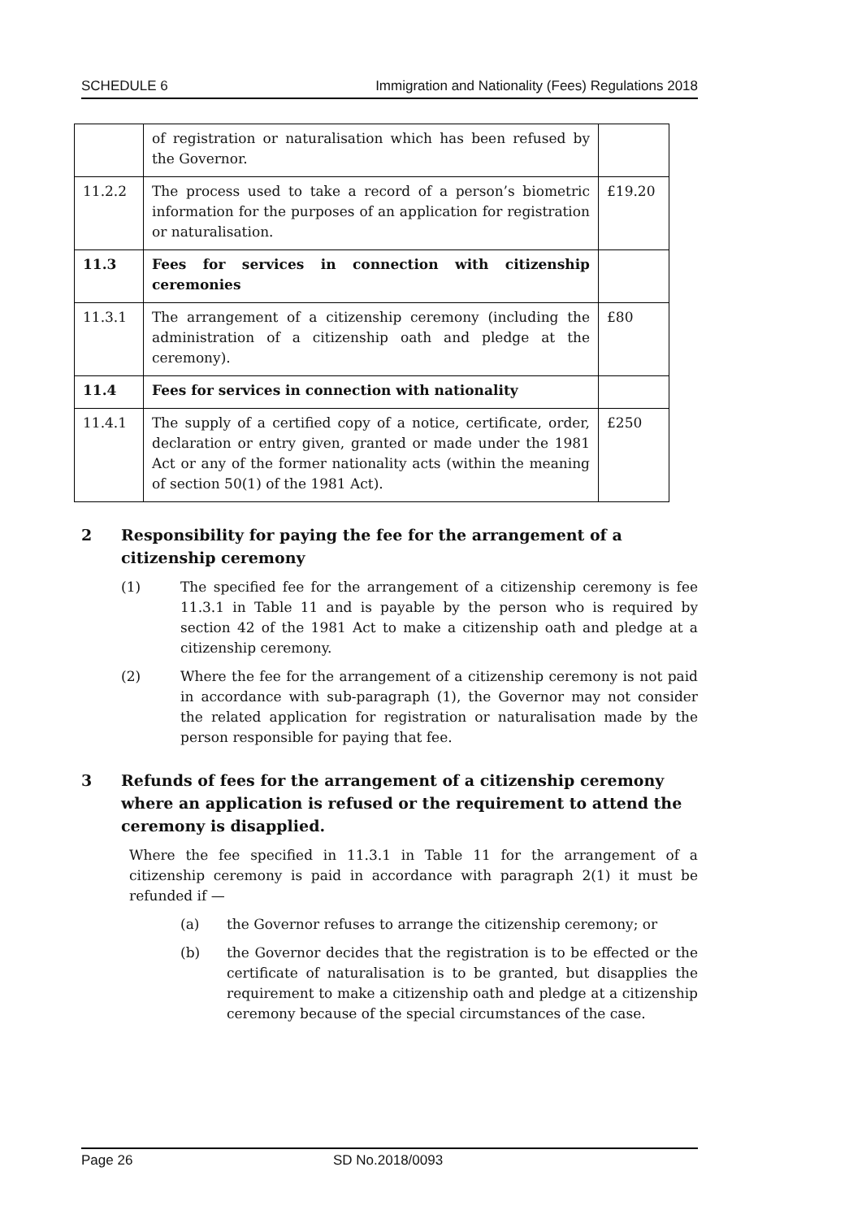SCHEDULE 6 Immigration and Nationality (Fees) Regulations 2018
| | of registration or naturalisation which has been refused by the Governor. | |
| 11.2.2 | The process used to take a record of a person’s biometric information for the purposes of an application for registration or naturalisation. | £19.20 |
| 11.3 | Fees for services in connection with citizenship ceremonies | |
| 11.3.1 | The arrangement of a citizenship ceremony (including the administration of a citizenship oath and pledge at the ceremony). | £80 |
| 11.4 | Fees for services in connection with nationality | |
| 11.4.1 | The supply of a certified copy of a notice, certificate, order, declaration or entry given, granted or made under the 1981 Act or any of the former nationality acts (within the meaning of section 50(1) of the 1981 Act). | £250 |
2 Responsibility for paying the fee for the arrangement of a citizenship ceremony
(1) The specified fee for the arrangement of a citizenship ceremony is fee 11.3.1 in Table 11 and is payable by the person who is required by section 42 of the 1981 Act to make a citizenship oath and pledge at a citizenship ceremony.
(2) Where the fee for the arrangement of a citizenship ceremony is not paid in accordance with sub-paragraph (1), the Governor may not consider the related application for registration or naturalisation made by the person responsible for paying that fee.
3 Refunds of fees for the arrangement of a citizenship ceremony where an application is refused or the requirement to attend the ceremony is disapplied.
Where the fee specified in 11.3.1 in Table 11 for the arrangement of a citizenship ceremony is paid in accordance with paragraph 2(1) it must be refunded if —
(a) the Governor refuses to arrange the citizenship ceremony; or
(b) the Governor decides that the registration is to be effected or the certificate of naturalisation is to be granted, but disapplies the requirement to make a citizenship oath and pledge at a citizenship ceremony because of the special circumstances of the case.
Page 26 SD No.2018/0093